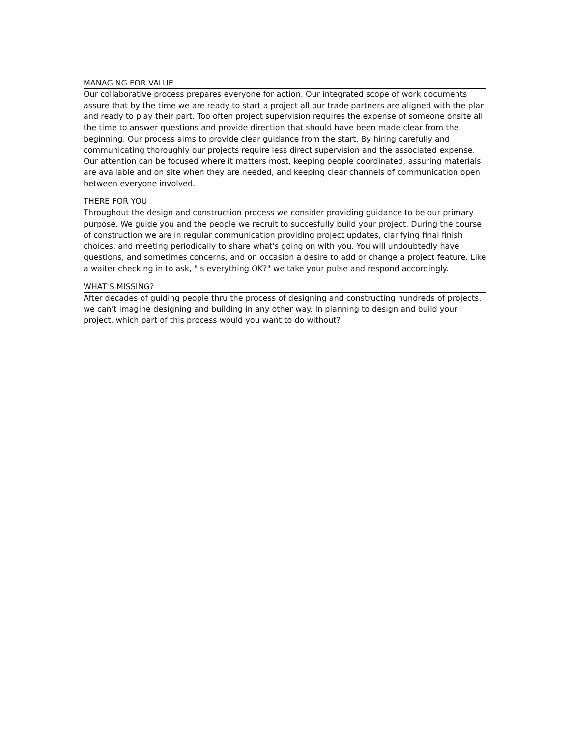MANAGING FOR VALUE
Our collaborative process prepares everyone for action. Our integrated scope of work documents assure that by the time we are ready to start a project all our trade partners are aligned with the plan and ready to play their part. Too often project supervision requires the expense of someone onsite all the time to answer questions and provide direction that should have been made clear from the beginning. Our process aims to provide clear guidance from the start. By hiring carefully and communicating thoroughly our projects require less direct supervision and the associated expense. Our attention can be focused where it matters most, keeping people coordinated, assuring materials are available and on site when they are needed, and keeping clear channels of communication open between everyone involved.
THERE FOR YOU
Throughout the design and construction process we consider providing guidance to be our primary purpose. We guide you and the people we recruit to succesfully build your project. During the course of construction we are in regular communication providing project updates, clarifying final finish choices, and meeting periodically to share what's going on with you. You will undoubtedly have questions, and sometimes concerns, and on occasion a desire to add or change a project feature. Like a waiter checking in to ask, "Is everything OK?" we take your pulse and respond accordingly.
WHAT'S MISSING?
After decades of guiding people thru the process of designing and constructing hundreds of projects, we can't imagine designing and building in any other way. In planning to design and build your project, which part of this process would you want to do without?